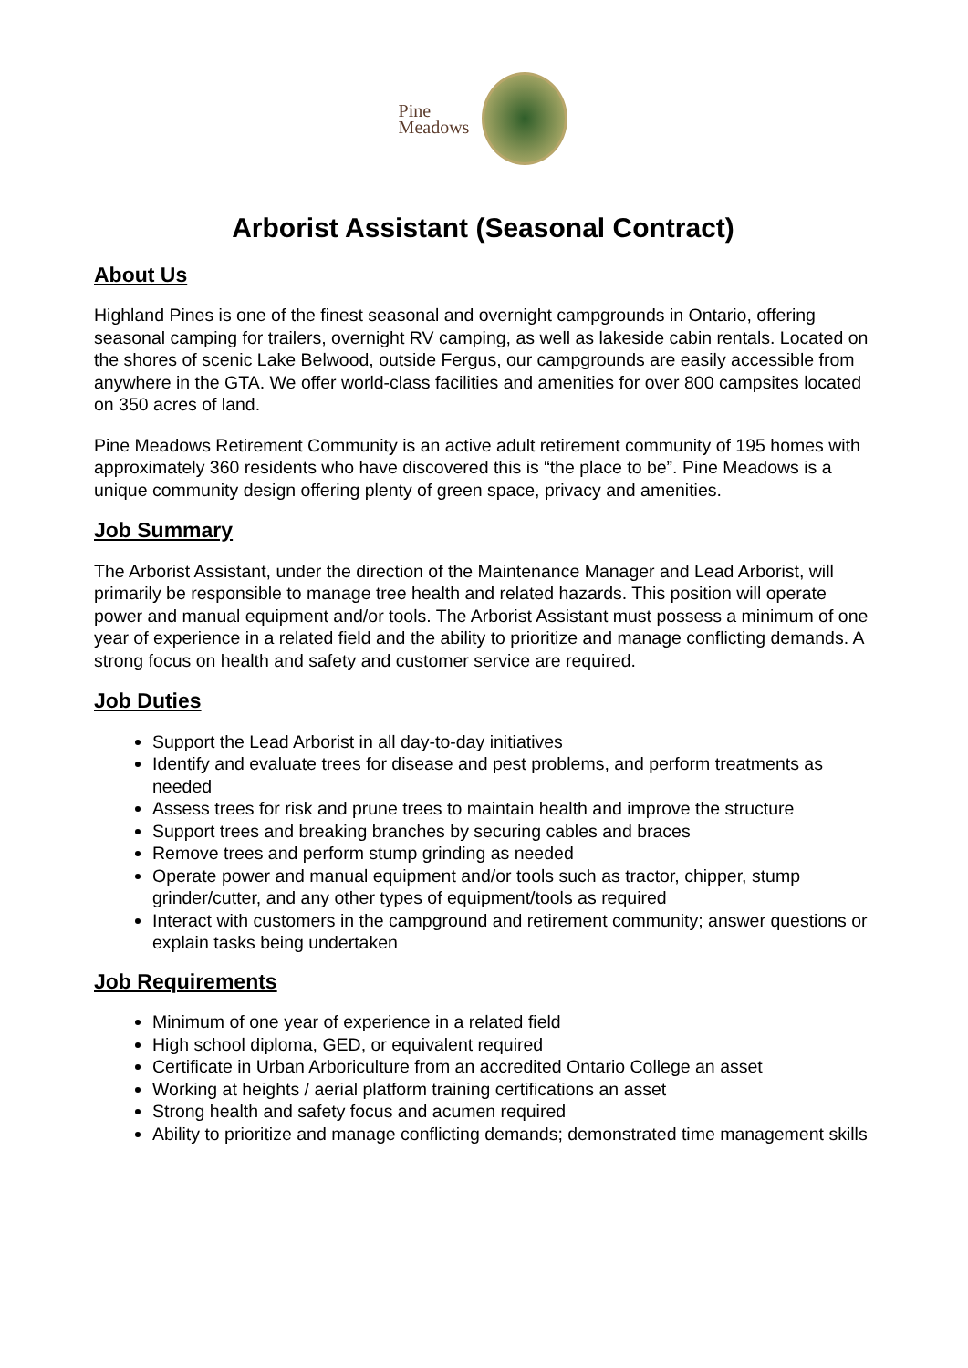Pine
Meadows
Arborist Assistant (Seasonal Contract)
About Us
Highland Pines is one of the finest seasonal and overnight campgrounds in Ontario, offering seasonal camping for trailers, overnight RV camping, as well as lakeside cabin rentals. Located on the shores of scenic Lake Belwood, outside Fergus, our campgrounds are easily accessible from anywhere in the GTA. We offer world-class facilities and amenities for over 800 campsites located on 350 acres of land.
Pine Meadows Retirement Community is an active adult retirement community of 195 homes with approximately 360 residents who have discovered this is “the place to be”. Pine Meadows is a unique community design offering plenty of green space, privacy and amenities.
Job Summary
The Arborist Assistant, under the direction of the Maintenance Manager and Lead Arborist, will primarily be responsible to manage tree health and related hazards. This position will operate power and manual equipment and/or tools. The Arborist Assistant must possess a minimum of one year of experience in a related field and the ability to prioritize and manage conflicting demands. A strong focus on health and safety and customer service are required.
Job Duties
Support the Lead Arborist in all day-to-day initiatives
Identify and evaluate trees for disease and pest problems, and perform treatments as needed
Assess trees for risk and prune trees to maintain health and improve the structure
Support trees and breaking branches by securing cables and braces
Remove trees and perform stump grinding as needed
Operate power and manual equipment and/or tools such as tractor, chipper, stump grinder/cutter, and any other types of equipment/tools as required
Interact with customers in the campground and retirement community; answer questions or explain tasks being undertaken
Job Requirements
Minimum of one year of experience in a related field
High school diploma, GED, or equivalent required
Certificate in Urban Arboriculture from an accredited Ontario College an asset
Working at heights / aerial platform training certifications an asset
Strong health and safety focus and acumen required
Ability to prioritize and manage conflicting demands; demonstrated time management skills